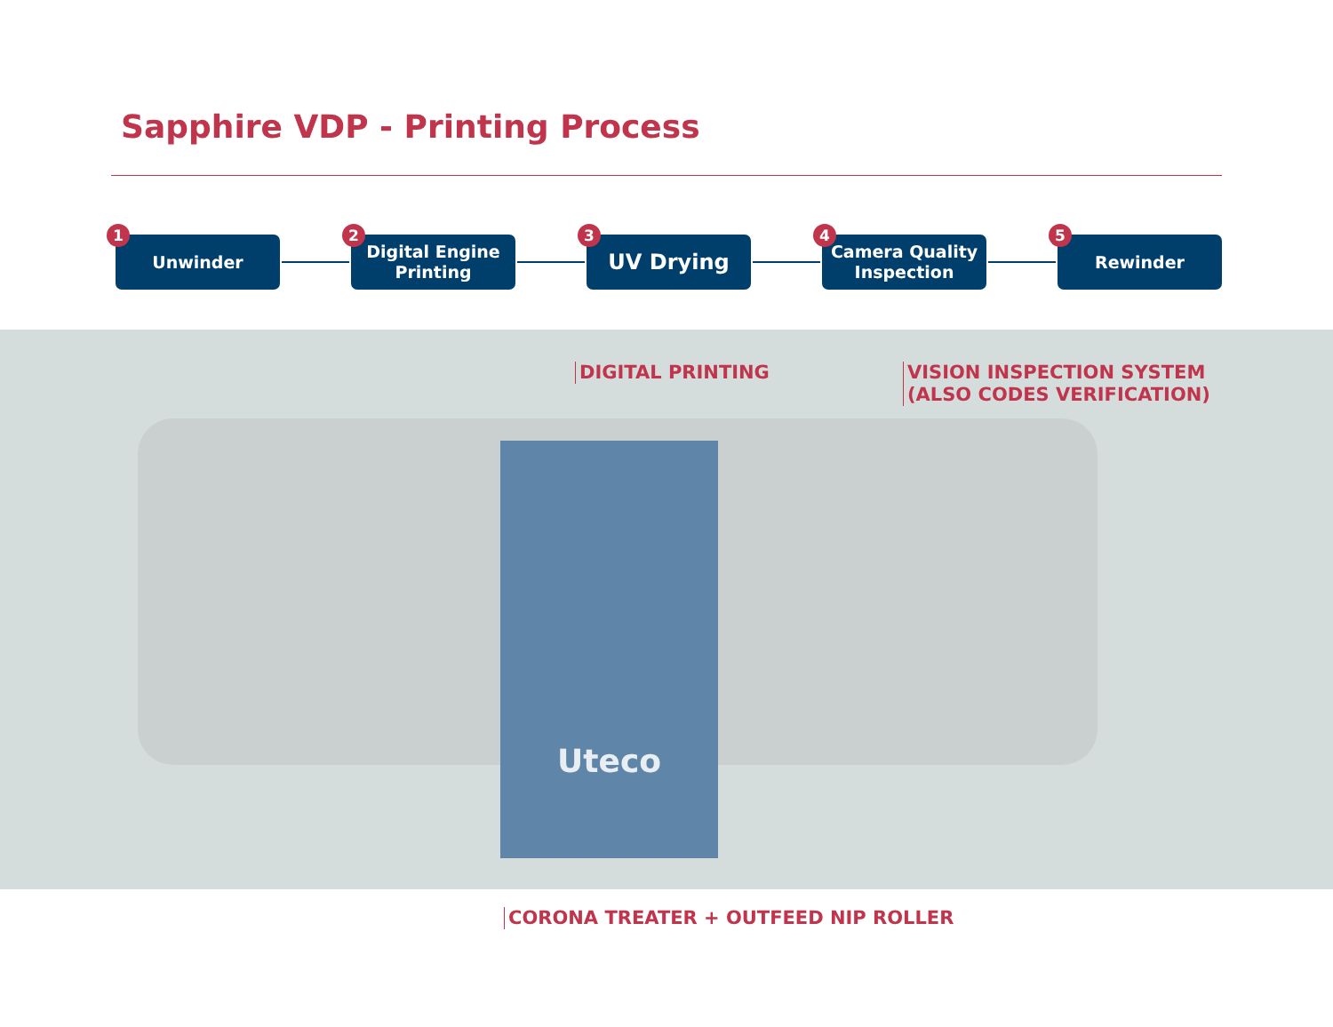Sapphire VDP - Printing Process
1
Unwinder
2
Digital Engine
Printing
3
UV Drying
4
Camera Quality
Inspection
5
Rewinder
Uteco
DIGITAL PRINTING
VISION INSPECTION SYSTEM
(ALSO CODES VERIFICATION)
CORONA TREATER + OUTFEED NIP ROLLER